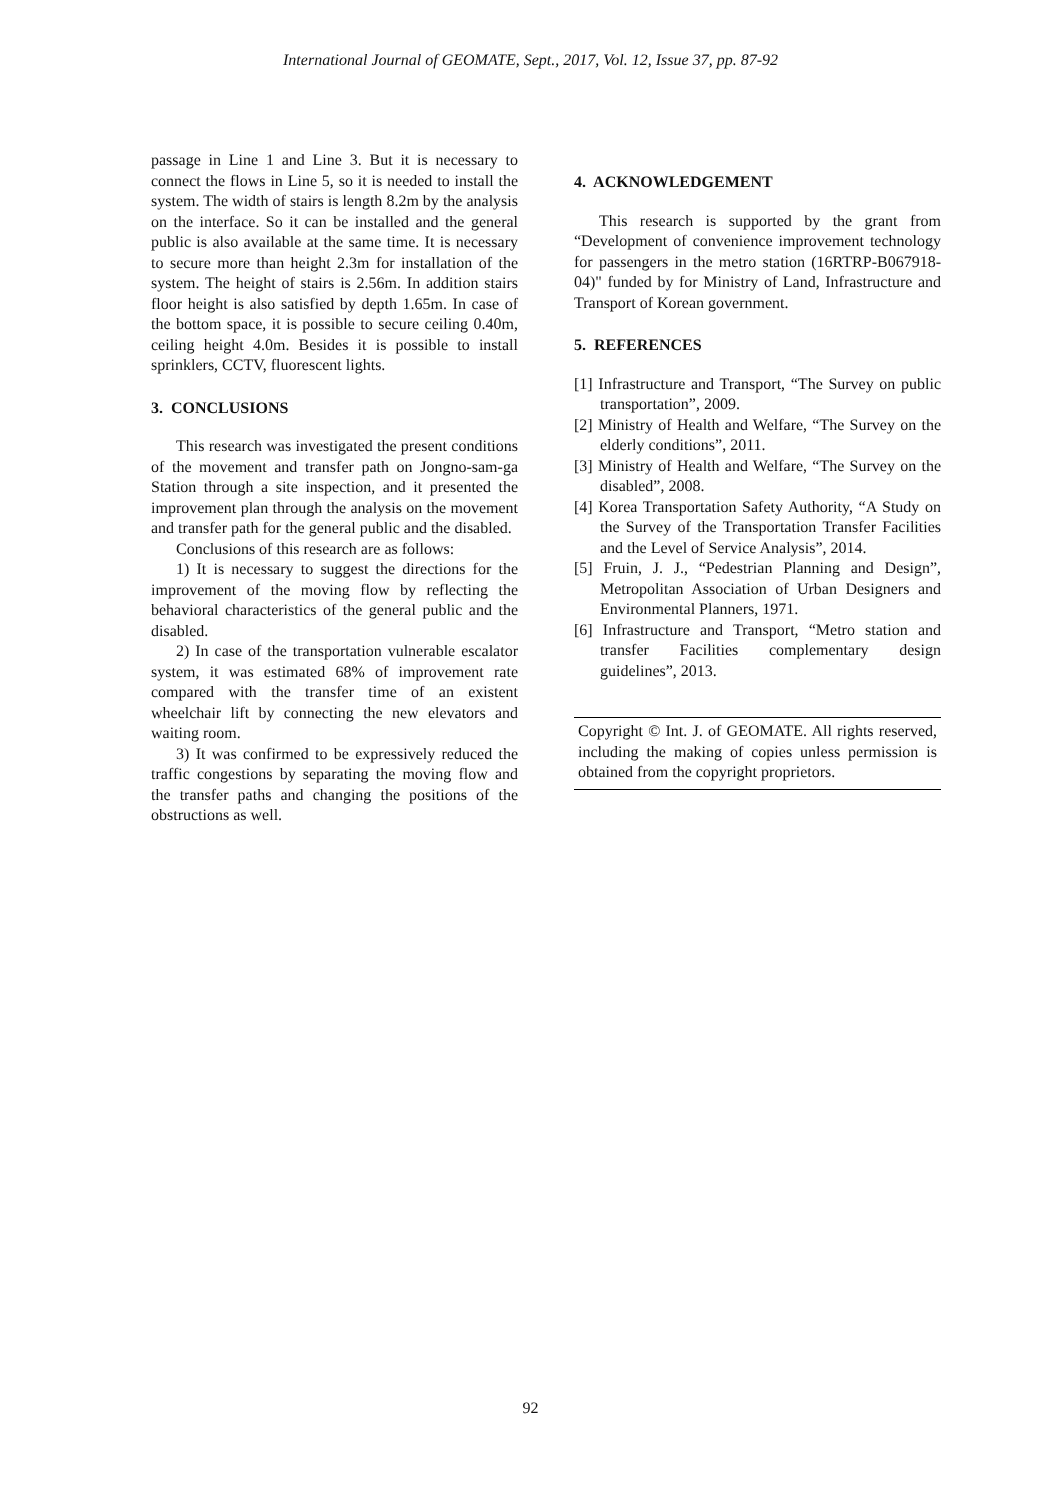International Journal of GEOMATE, Sept., 2017, Vol. 12, Issue 37, pp. 87-92
passage in Line 1 and Line 3. But it is necessary to connect the flows in Line 5, so it is needed to install the system. The width of stairs is length 8.2m by the analysis on the interface. So it can be installed and the general public is also available at the same time. It is necessary to secure more than height 2.3m for installation of the system. The height of stairs is 2.56m. In addition stairs floor height is also satisfied by depth 1.65m. In case of the bottom space, it is possible to secure ceiling 0.40m, ceiling height 4.0m. Besides it is possible to install sprinklers, CCTV, fluorescent lights.
3. CONCLUSIONS
This research was investigated the present conditions of the movement and transfer path on Jongno-sam-ga Station through a site inspection, and it presented the improvement plan through the analysis on the movement and transfer path for the general public and the disabled.
Conclusions of this research are as follows:
1) It is necessary to suggest the directions for the improvement of the moving flow by reflecting the behavioral characteristics of the general public and the disabled.
2) In case of the transportation vulnerable escalator system, it was estimated 68% of improvement rate compared with the transfer time of an existent wheelchair lift by connecting the new elevators and waiting room.
3) It was confirmed to be expressively reduced the traffic congestions by separating the moving flow and the transfer paths and changing the positions of the obstructions as well.
4. ACKNOWLEDGEMENT
This research is supported by the grant from “Development of convenience improvement technology for passengers in the metro station (16RTRP-B067918-04)" funded by for Ministry of Land, Infrastructure and Transport of Korean government.
5. REFERENCES
[1] Infrastructure and Transport, “The Survey on public transportation”, 2009.
[2] Ministry of Health and Welfare, “The Survey on the elderly conditions”, 2011.
[3] Ministry of Health and Welfare, “The Survey on the disabled”, 2008.
[4] Korea Transportation Safety Authority, “A Study on the Survey of the Transportation Transfer Facilities and the Level of Service Analysis”, 2014.
[5] Fruin, J. J., “Pedestrian Planning and Design”, Metropolitan Association of Urban Designers and Environmental Planners, 1971.
[6] Infrastructure and Transport, “Metro station and transfer Facilities complementary design guidelines”, 2013.
Copyright © Int. J. of GEOMATE. All rights reserved, including the making of copies unless permission is obtained from the copyright proprietors.
92